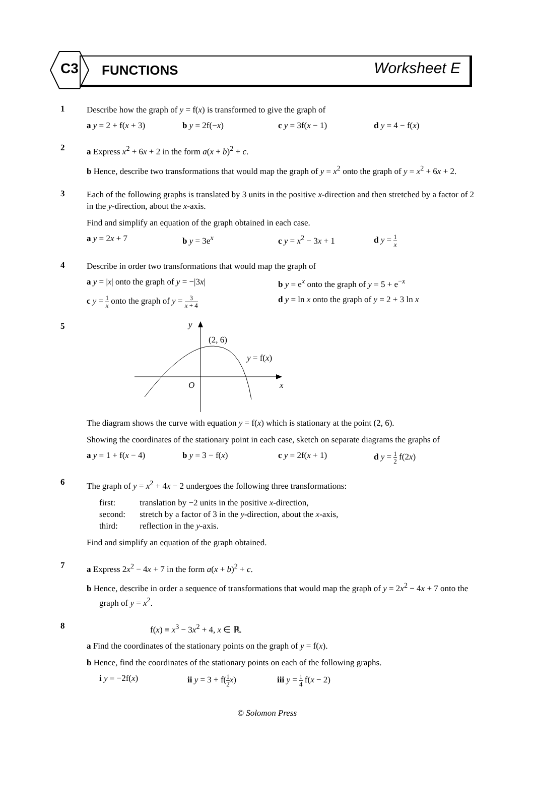C3 FUNCTIONS Worksheet E
1
Describe how the graph of y = f(x) is transformed to give the graph of
a y = 2 + f(x + 3) b y = 2f(−x) c y = 3f(x − 1) d y = 4 − f(x)
2
a Express x<sup>2</sup> + 6x + 2 in the form a(x + b)<sup>2</sup> + c.
b Hence, describe two transformations that would map the graph of y = x<sup>2</sup> onto the graph of y = x<sup>2</sup> + 6x + 2.
3
Each of the following graphs is translated by 3 units in the positive x-direction and then stretched by a factor of 2 in the y-direction, about the x-axis.
Find and simplify an equation of the graph obtained in each case.
a y = 2x + 7 b y = 3e<sup>x</sup> c y = x<sup>2</sup> − 3x + 1 d y = 1 x
4
Describe in order two transformations that would map the graph of
a y = |x| onto the graph of y = −|3x| b y = e<sup>x</sup> onto the graph of y = 5 + e<sup>−x</sup>
c y = 1 x onto the graph of y = 3 x + 4 d y = ln x onto the graph of y = 2 + 3 ln x
5
y
(2, 6)
y = f(x)
O
x
The diagram shows the curve with equation y = f(x) which is stationary at the point (2, 6).
Showing the coordinates of the stationary point in each case, sketch on separate diagrams the graphs of
a y = 1 + f(x − 4) b y = 3 − f(x) c y = 2f(x + 1) d y = 1 2 f(2x)
6
The graph of y = x<sup>2</sup> + 4x − 2 undergoes the following three transformations:
first: translation by −2 units in the positive x-direction,
second: stretch by a factor of 3 in the y-direction, about the x-axis,
third: reflection in the y-axis.
Find and simplify an equation of the graph obtained.
7
a Express 2x<sup>2</sup> − 4x + 7 in the form a(x + b)<sup>2</sup> + c.
b Hence, describe in order a sequence of transformations that would map the graph of y = 2x<sup>2</sup> − 4x + 7 onto the graph of y = x<sup>2</sup>.
8
f(x) ≡ x<sup>3</sup> − 3x<sup>2</sup> + 4, x ∈ ℝ.
a Find the coordinates of the stationary points on the graph of y = f(x).
b Hence, find the coordinates of the stationary points on each of the following graphs.
i y = −2f(x) ii y = 3 + f(1 2 x) iii y = 1 4 f(x − 2)
© Solomon Press